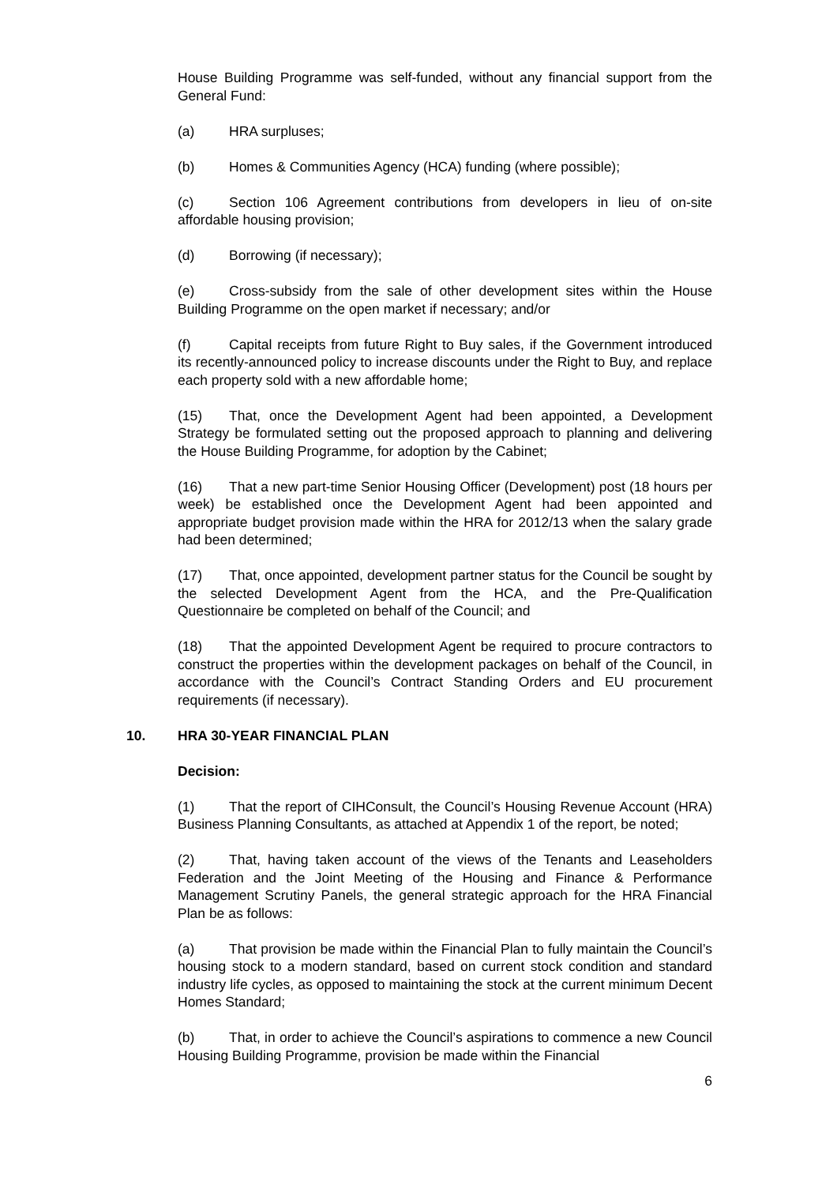House Building Programme was self-funded, without any financial support from the General Fund:
(a) HRA surpluses;
(b) Homes & Communities Agency (HCA) funding (where possible);
(c) Section 106 Agreement contributions from developers in lieu of on-site affordable housing provision;
(d) Borrowing (if necessary);
(e) Cross-subsidy from the sale of other development sites within the House Building Programme on the open market if necessary; and/or
(f) Capital receipts from future Right to Buy sales, if the Government introduced its recently-announced policy to increase discounts under the Right to Buy, and replace each property sold with a new affordable home;
(15) That, once the Development Agent had been appointed, a Development Strategy be formulated setting out the proposed approach to planning and delivering the House Building Programme, for adoption by the Cabinet;
(16) That a new part-time Senior Housing Officer (Development) post (18 hours per week) be established once the Development Agent had been appointed and appropriate budget provision made within the HRA for 2012/13 when the salary grade had been determined;
(17) That, once appointed, development partner status for the Council be sought by the selected Development Agent from the HCA, and the Pre-Qualification Questionnaire be completed on behalf of the Council; and
(18) That the appointed Development Agent be required to procure contractors to construct the properties within the development packages on behalf of the Council, in accordance with the Council’s Contract Standing Orders and EU procurement requirements (if necessary).
10. HRA 30-YEAR FINANCIAL PLAN
Decision:
(1) That the report of CIHConsult, the Council’s Housing Revenue Account (HRA) Business Planning Consultants, as attached at Appendix 1 of the report, be noted;
(2) That, having taken account of the views of the Tenants and Leaseholders Federation and the Joint Meeting of the Housing and Finance & Performance Management Scrutiny Panels, the general strategic approach for the HRA Financial Plan be as follows:
(a) That provision be made within the Financial Plan to fully maintain the Council’s housing stock to a modern standard, based on current stock condition and standard industry life cycles, as opposed to maintaining the stock at the current minimum Decent Homes Standard;
(b) That, in order to achieve the Council’s aspirations to commence a new Council Housing Building Programme, provision be made within the Financial
6